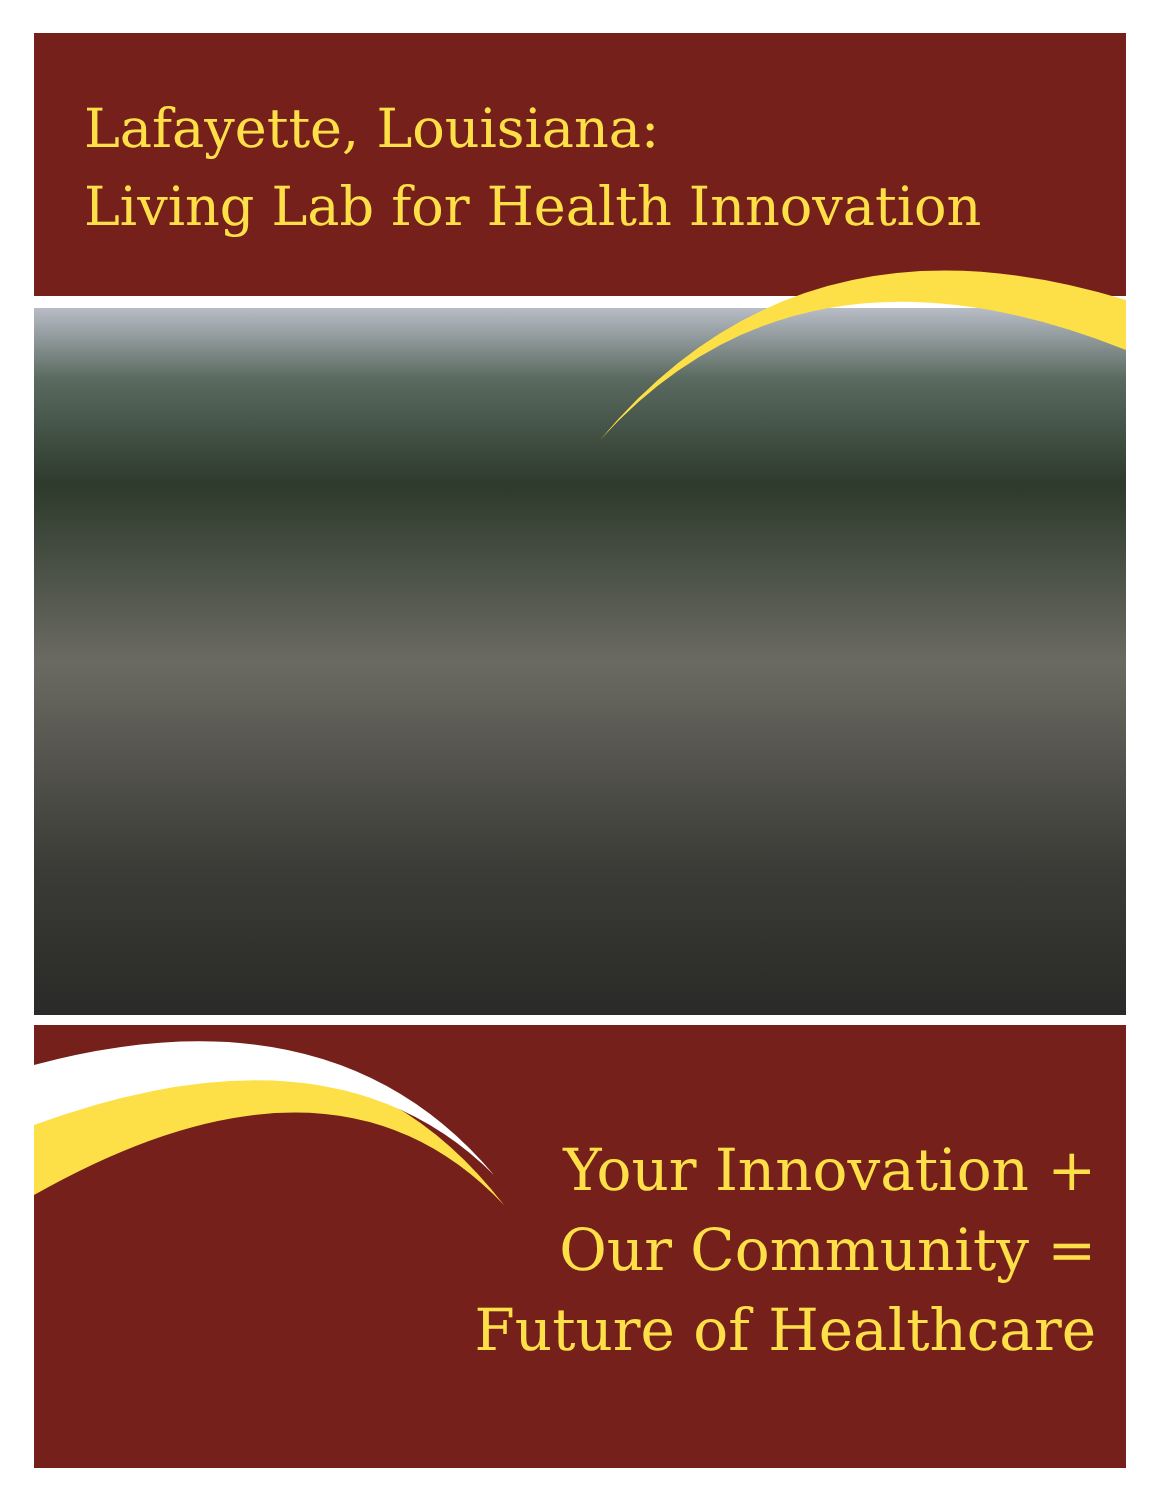Lafayette, Louisiana:
Living Lab for Health Innovation
Your Innovation +
Our Community =
Future of Healthcare